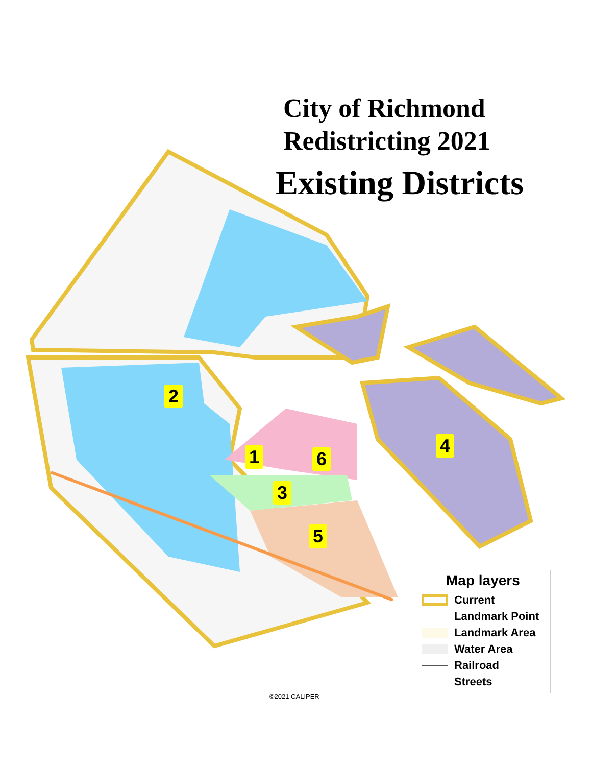City of Richmond
Redistricting 2021
Existing Districts
2
1 6
3
5
4
Map layers
Current
Landmark Point
Landmark Area
Water Area
Railroad
Streets
©2021 CALIPER